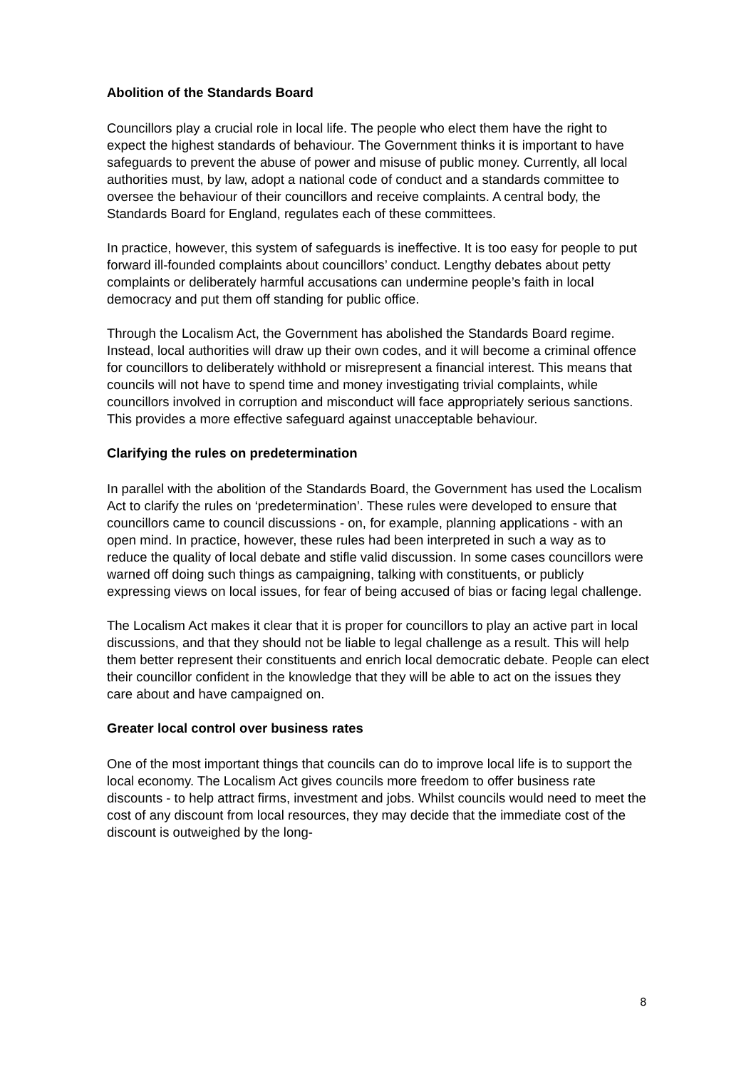Abolition of the Standards Board
Councillors play a crucial role in local life. The people who elect them have the right to expect the highest standards of behaviour. The Government thinks it is important to have safeguards to prevent the abuse of power and misuse of public money. Currently, all local authorities must, by law, adopt a national code of conduct and a standards committee to oversee the behaviour of their councillors and receive complaints. A central body, the Standards Board for England, regulates each of these committees.
In practice, however, this system of safeguards is ineffective. It is too easy for people to put forward ill-founded complaints about councillors’ conduct. Lengthy debates about petty complaints or deliberately harmful accusations can undermine people’s faith in local democracy and put them off standing for public office.
Through the Localism Act, the Government has abolished the Standards Board regime. Instead, local authorities will draw up their own codes, and it will become a criminal offence for councillors to deliberately withhold or misrepresent a financial interest. This means that councils will not have to spend time and money investigating trivial complaints, while councillors involved in corruption and misconduct will face appropriately serious sanctions. This provides a more effective safeguard against unacceptable behaviour.
Clarifying the rules on predetermination
In parallel with the abolition of the Standards Board, the Government has used the Localism Act to clarify the rules on ‘predetermination’. These rules were developed to ensure that councillors came to council discussions - on, for example, planning applications - with an open mind. In practice, however, these rules had been interpreted in such a way as to reduce the quality of local debate and stifle valid discussion. In some cases councillors were warned off doing such things as campaigning, talking with constituents, or publicly expressing views on local issues, for fear of being accused of bias or facing legal challenge.
The Localism Act makes it clear that it is proper for councillors to play an active part in local discussions, and that they should not be liable to legal challenge as a result. This will help them better represent their constituents and enrich local democratic debate. People can elect their councillor confident in the knowledge that they will be able to act on the issues they care about and have campaigned on.
Greater local control over business rates
One of the most important things that councils can do to improve local life is to support the local economy. The Localism Act gives councils more freedom to offer business rate discounts - to help attract firms, investment and jobs. Whilst councils would need to meet the cost of any discount from local resources, they may decide that the immediate cost of the discount is outweighed by the long-
8